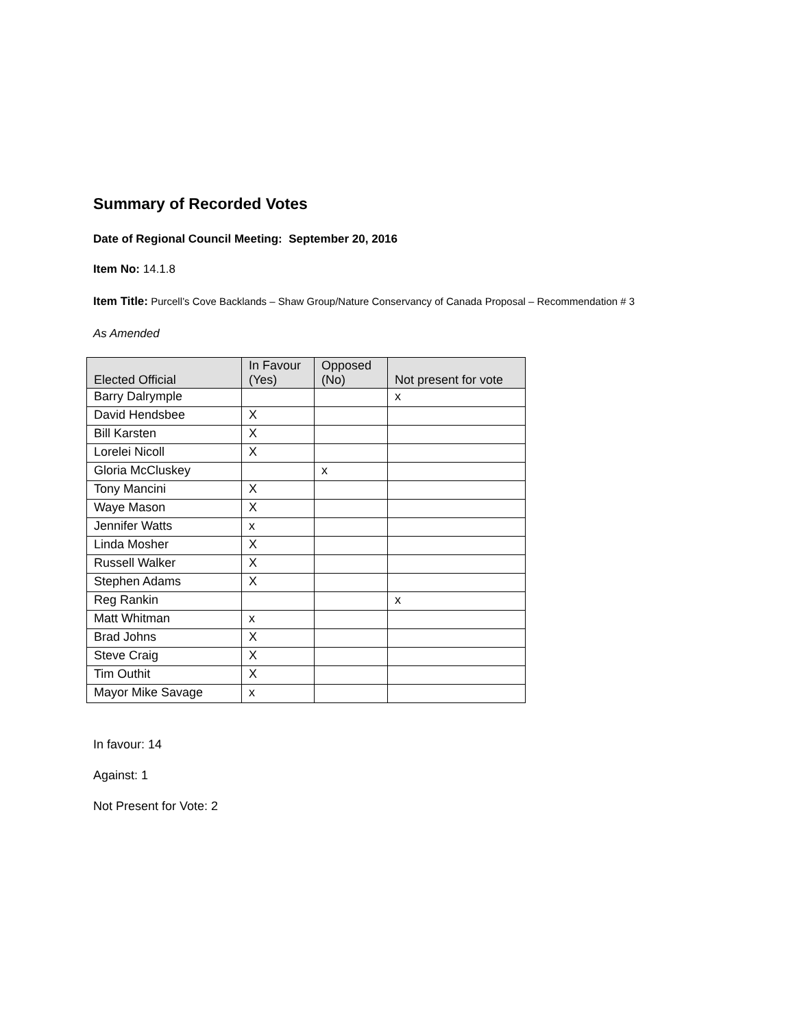Summary of Recorded Votes
Date of Regional Council Meeting: September 20, 2016
Item No: 14.1.8
Item Title: Purcell’s Cove Backlands – Shaw Group/Nature Conservancy of Canada Proposal – Recommendation # 3
As Amended
| Elected Official | In Favour (Yes) | Opposed (No) | Not present for vote |
| --- | --- | --- | --- |
| Barry Dalrymple | | | x |
| David Hendsbee | X | | |
| Bill Karsten | X | | |
| Lorelei Nicoll | X | | |
| Gloria McCluskey | | x | |
| Tony Mancini | X | | |
| Waye Mason | X | | |
| Jennifer Watts | x | | |
| Linda Mosher | X | | |
| Russell Walker | X | | |
| Stephen Adams | X | | |
| Reg Rankin | | | x |
| Matt Whitman | x | | |
| Brad Johns | X | | |
| Steve Craig | X | | |
| Tim Outhit | X | | |
| Mayor Mike Savage | x | | |
In favour: 14
Against: 1
Not Present for Vote: 2